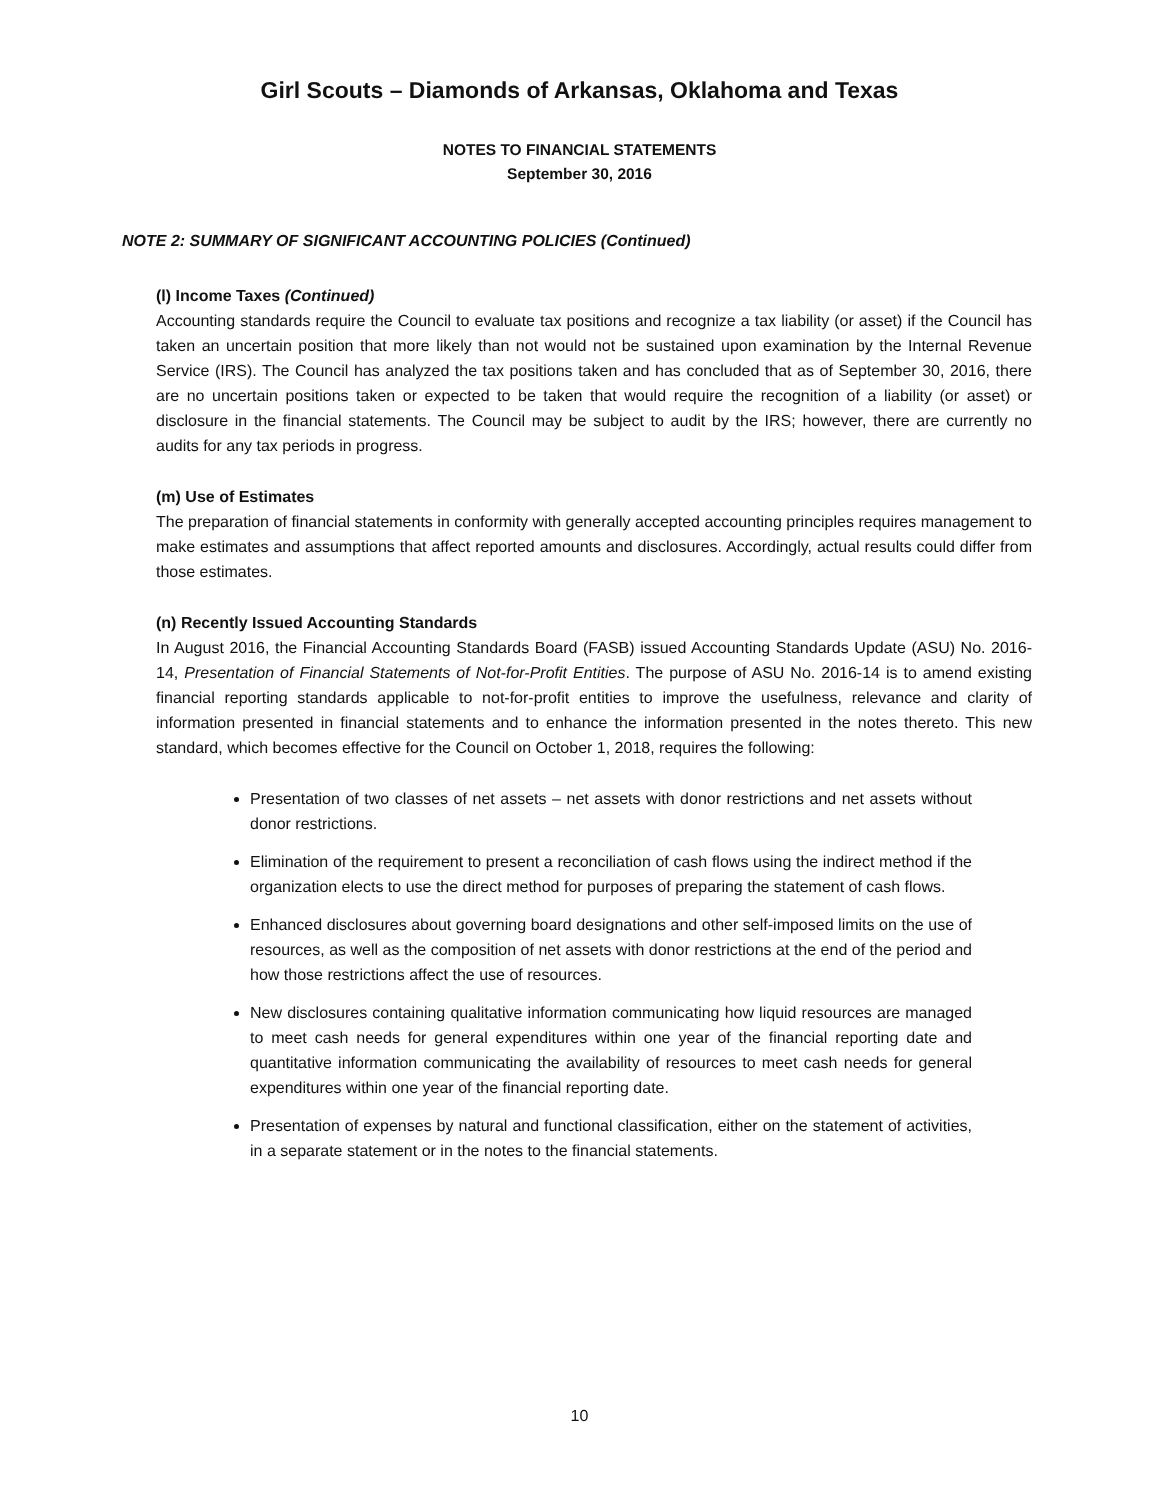Girl Scouts – Diamonds of Arkansas, Oklahoma and Texas
NOTES TO FINANCIAL STATEMENTS
September 30, 2016
NOTE 2: SUMMARY OF SIGNIFICANT ACCOUNTING POLICIES (Continued)
(l) Income Taxes (Continued)
Accounting standards require the Council to evaluate tax positions and recognize a tax liability (or asset) if the Council has taken an uncertain position that more likely than not would not be sustained upon examination by the Internal Revenue Service (IRS). The Council has analyzed the tax positions taken and has concluded that as of September 30, 2016, there are no uncertain positions taken or expected to be taken that would require the recognition of a liability (or asset) or disclosure in the financial statements. The Council may be subject to audit by the IRS; however, there are currently no audits for any tax periods in progress.
(m) Use of Estimates
The preparation of financial statements in conformity with generally accepted accounting principles requires management to make estimates and assumptions that affect reported amounts and disclosures. Accordingly, actual results could differ from those estimates.
(n) Recently Issued Accounting Standards
In August 2016, the Financial Accounting Standards Board (FASB) issued Accounting Standards Update (ASU) No. 2016-14, Presentation of Financial Statements of Not-for-Profit Entities. The purpose of ASU No. 2016-14 is to amend existing financial reporting standards applicable to not-for-profit entities to improve the usefulness, relevance and clarity of information presented in financial statements and to enhance the information presented in the notes thereto. This new standard, which becomes effective for the Council on October 1, 2018, requires the following:
Presentation of two classes of net assets – net assets with donor restrictions and net assets without donor restrictions.
Elimination of the requirement to present a reconciliation of cash flows using the indirect method if the organization elects to use the direct method for purposes of preparing the statement of cash flows.
Enhanced disclosures about governing board designations and other self-imposed limits on the use of resources, as well as the composition of net assets with donor restrictions at the end of the period and how those restrictions affect the use of resources.
New disclosures containing qualitative information communicating how liquid resources are managed to meet cash needs for general expenditures within one year of the financial reporting date and quantitative information communicating the availability of resources to meet cash needs for general expenditures within one year of the financial reporting date.
Presentation of expenses by natural and functional classification, either on the statement of activities, in a separate statement or in the notes to the financial statements.
10